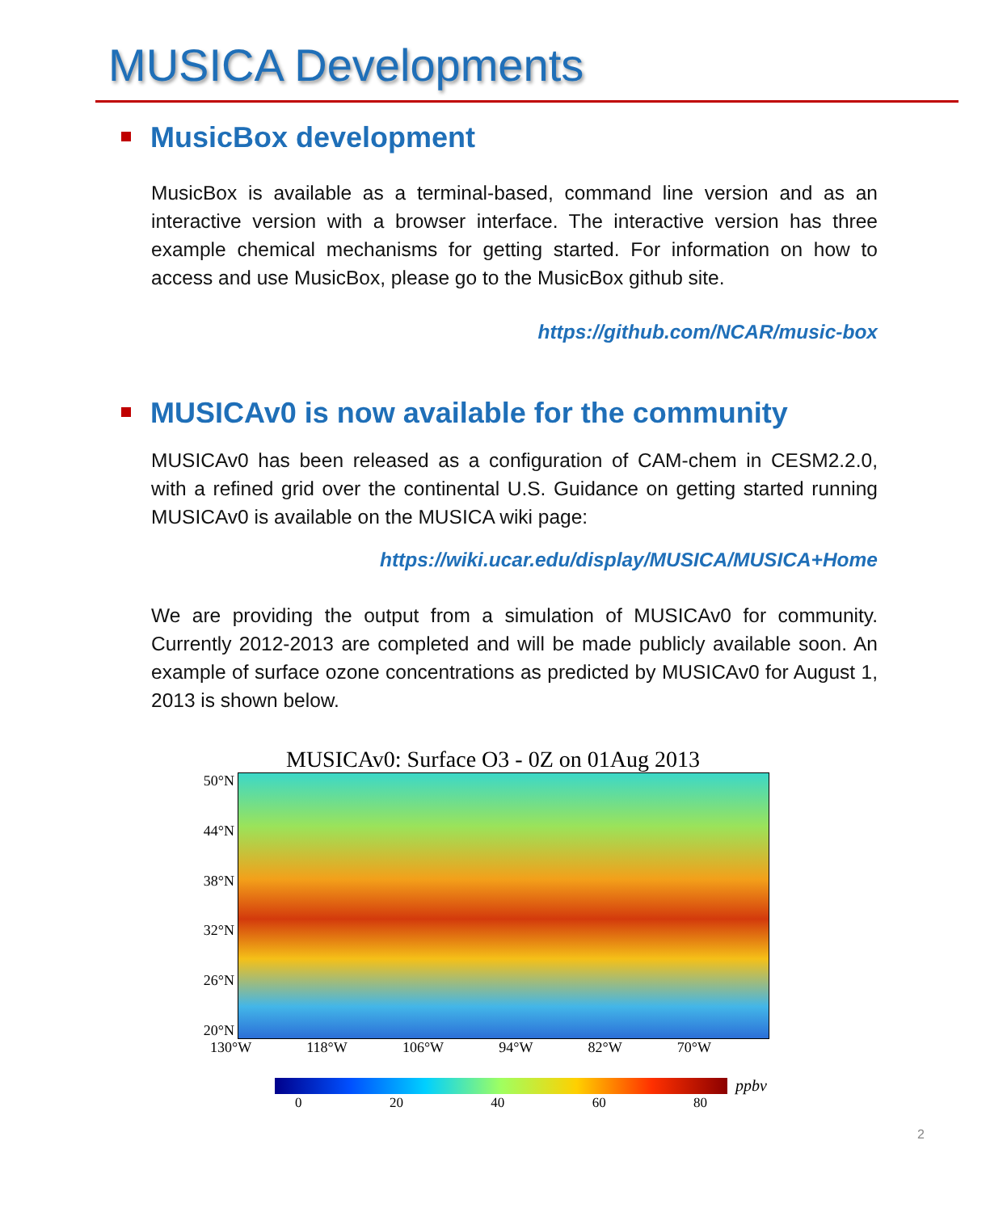MUSICA Developments
MusicBox development
MusicBox is available as a terminal-based, command line version and as an interactive version with a browser interface. The interactive version has three example chemical mechanisms for getting started. For information on how to access and use MusicBox, please go to the MusicBox github site.
https://github.com/NCAR/music-box
MUSICAv0 is now available for the community
MUSICAv0 has been released as a configuration of CAM-chem in CESM2.2.0, with a refined grid over the continental U.S. Guidance on getting started running MUSICAv0 is available on the MUSICA wiki page:
https://wiki.ucar.edu/display/MUSICA/MUSICA+Home
We are providing the output from a simulation of MUSICAv0 for community. Currently 2012-2013 are completed and will be made publicly available soon. An example of surface ozone concentrations as predicted by MUSICAv0 for August 1, 2013 is shown below.
MUSICAv0: Surface O3 - 0Z on 01Aug 2013
50°N
44°N
38°N
32°N
26°N
20°N
130°W 118°W 106°W 94°W 82°W 70°W
ppbv
0 20 40 60 80
2